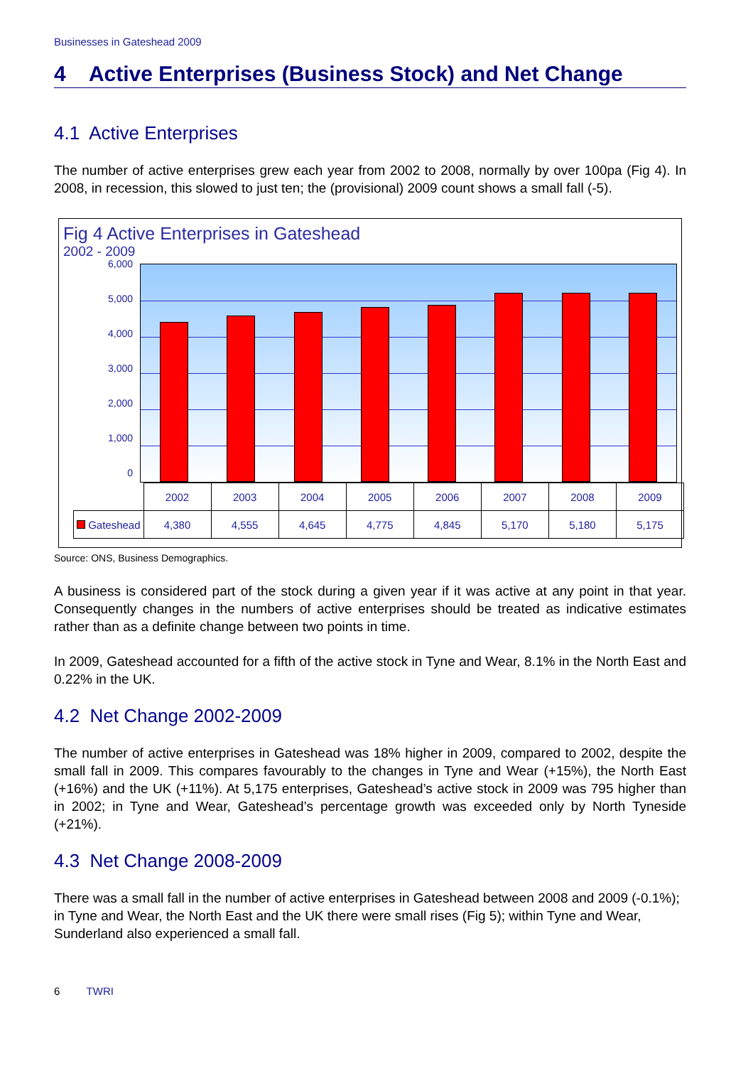Businesses in Gateshead 2009
4 Active Enterprises (Business Stock) and Net Change
4.1 Active Enterprises
The number of active enterprises grew each year from 2002 to 2008, normally by over 100pa (Fig 4). In 2008, in recession, this slowed to just ten; the (provisional) 2009 count shows a small fall (-5).
Fig 4 Active Enterprises in Gateshead
2002 - 2009
6,000
5,000
4,000
3,000
2,000
1,000
0
| | 2002 | 2003 | 2004 | 2005 | 2006 | 2007 | 2008 | 2009 |
| --- | --- | --- | --- | --- | --- | --- | --- | --- |
| Gateshead | 4,380 | 4,555 | 4,645 | 4,775 | 4,845 | 5,170 | 5,180 | 5,175 |
Source: ONS, Business Demographics.
A business is considered part of the stock during a given year if it was active at any point in that year. Consequently changes in the numbers of active enterprises should be treated as indicative estimates rather than as a definite change between two points in time.
In 2009, Gateshead accounted for a fifth of the active stock in Tyne and Wear, 8.1% in the North East and 0.22% in the UK.
4.2 Net Change 2002-2009
The number of active enterprises in Gateshead was 18% higher in 2009, compared to 2002, despite the small fall in 2009. This compares favourably to the changes in Tyne and Wear (+15%), the North East (+16%) and the UK (+11%). At 5,175 enterprises, Gateshead’s active stock in 2009 was 795 higher than in 2002; in Tyne and Wear, Gateshead’s percentage growth was exceeded only by North Tyneside (+21%).
4.3 Net Change 2008-2009
There was a small fall in the number of active enterprises in Gateshead between 2008 and 2009 (-0.1%); in Tyne and Wear, the North East and the UK there were small rises (Fig 5); within Tyne and Wear, Sunderland also experienced a small fall.
6 TWRI